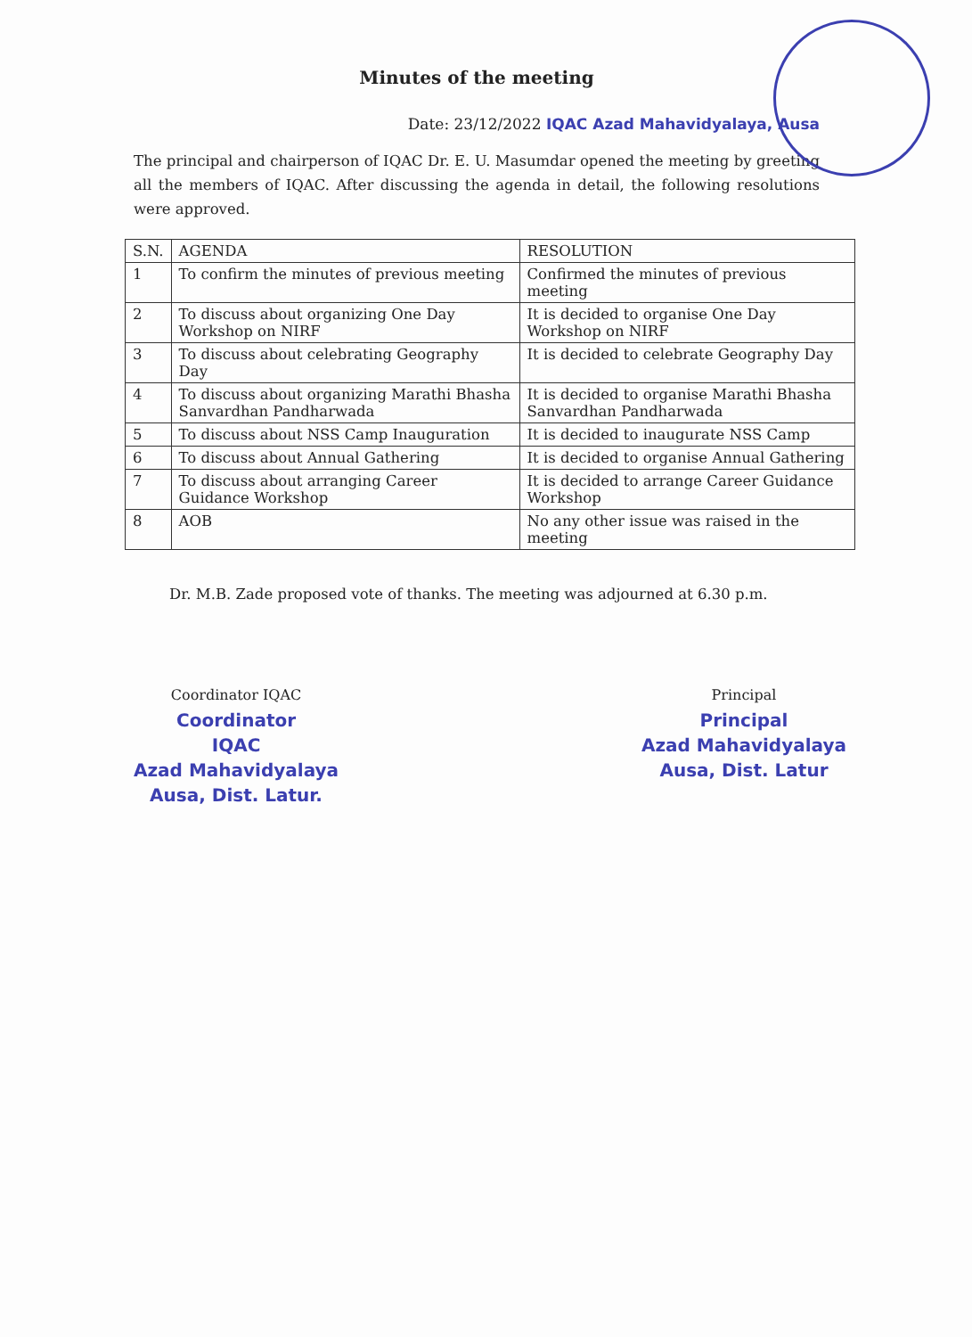Minutes of the meeting
Date: 23/12/2022 IQAC Azad Mahavidyalaya, Ausa
The principal and chairperson of IQAC Dr. E. U. Masumdar opened the meeting by greeting all the members of IQAC. After discussing the agenda in detail, the following resolutions were approved.
| S.N. | AGENDA | RESOLUTION |
| --- | --- | --- |
| 1 | To confirm the minutes of previous meeting | Confirmed the minutes of previous meeting |
| 2 | To discuss about organizing One Day Workshop on NIRF | It is decided to organise One Day Workshop on NIRF |
| 3 | To discuss about celebrating Geography Day | It is decided to celebrate Geography Day |
| 4 | To discuss about organizing Marathi Bhasha Sanvardhan Pandharwada | It is decided to organise Marathi Bhasha Sanvardhan Pandharwada |
| 5 | To discuss about NSS Camp Inauguration | It is decided to inaugurate NSS Camp |
| 6 | To discuss about Annual Gathering | It is decided to organise Annual Gathering |
| 7 | To discuss about arranging Career Guidance Workshop | It is decided to arrange Career Guidance Workshop |
| 8 | AOB | No any other issue was raised in the meeting |
Dr. M.B. Zade proposed vote of thanks. The meeting was adjourned at 6.30 p.m.
Coordinator IQAC
Coordinator
IQAC
Azad Mahavidyalaya
Ausa, Dist. Latur.
Principal
Principal
Azad Mahavidyalaya
Ausa, Dist. Latur